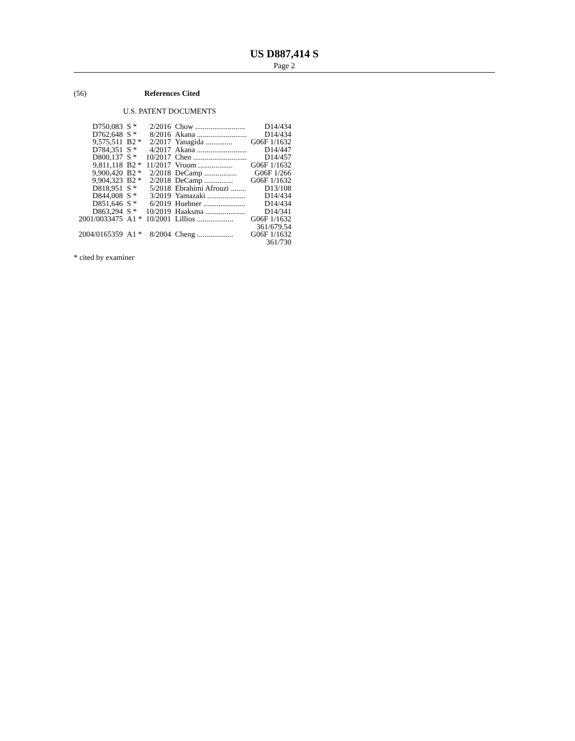US D887,414 S
Page 2
(56) References Cited
U.S. PATENT DOCUMENTS
| D750,083 | S * | 2/2016 | Chow .......................... | D14/434 |
| D762,648 | S * | 8/2016 | Akana .......................... | D14/434 |
| 9,575,511 | B2 * | 2/2017 | Yanagida .............. | G06F 1/1632 |
| D784,351 | S * | 4/2017 | Akana .......................... | D14/447 |
| D800,137 | S * | 10/2017 | Chen ............................ | D14/457 |
| 9,811,118 | B2 * | 11/2017 | Vroom .................. | G06F 1/1632 |
| 9,900,420 | B2 * | 2/2018 | DeCamp ................. | G06F 1/266 |
| 9,904,323 | B2 * | 2/2018 | DeCamp ............... | G06F 1/1632 |
| D818,951 | S * | 5/2018 | Ebrahimi Afrouzi ........ | D13/108 |
| D844,008 | S * | 3/2019 | Yamazaki .................... | D14/434 |
| D851,646 | S * | 6/2019 | Huebner ...................... | D14/434 |
| D863,294 | S * | 10/2019 | Haaksma ..................... | D14/341 |
| 2001/0033475 | A1 * | 10/2001 | Lillios ................... | G06F 1/1632 361/679.54 |
| 2004/0165359 | A1 * | 8/2004 | Cheng ................... | G06F 1/1632 361/730 |
* cited by examiner